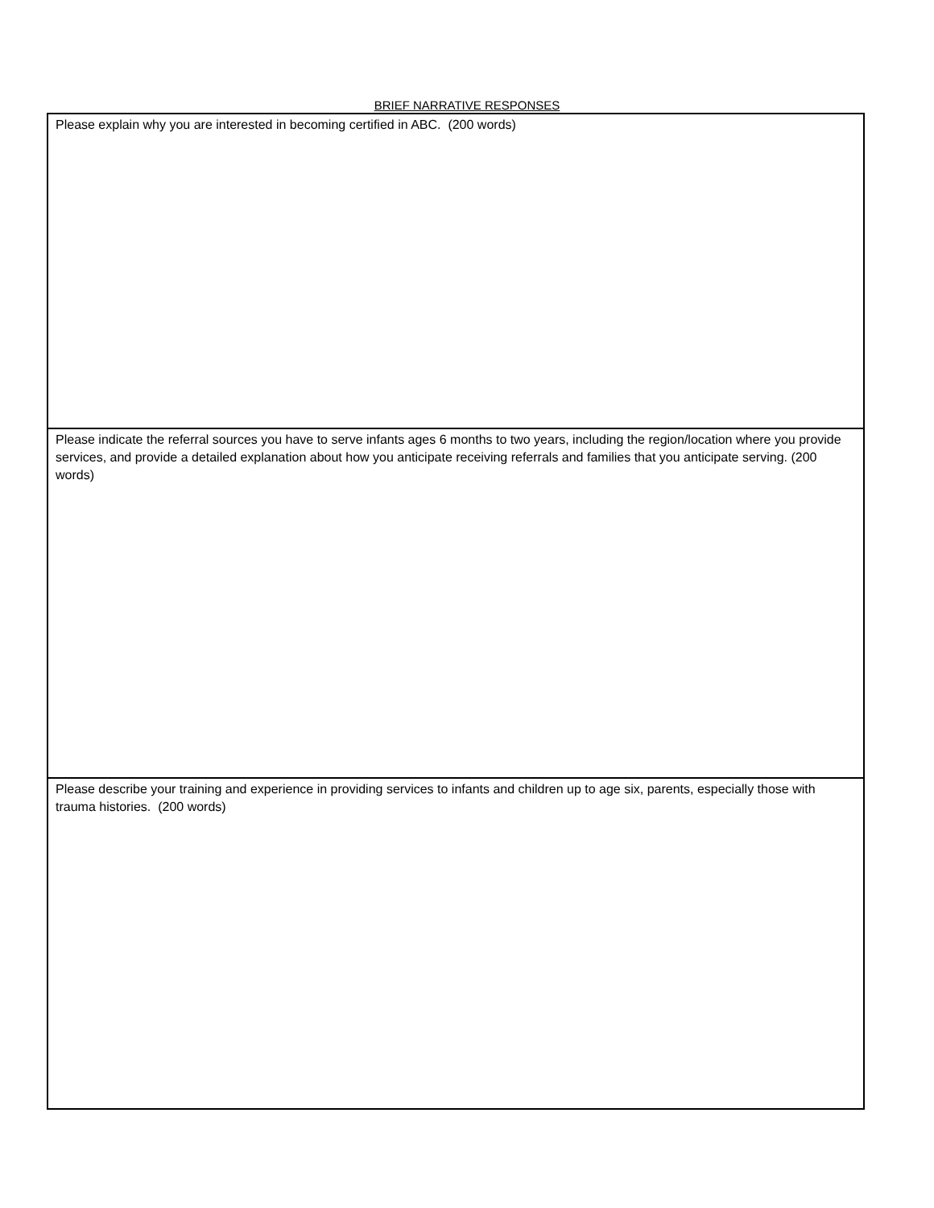BRIEF NARRATIVE RESPONSES
| Please explain why you are interested in becoming certified in ABC. (200 words) |
| Please indicate the referral sources you have to serve infants ages 6 months to two years, including the region/location where you provide services, and provide a detailed explanation about how you anticipate receiving referrals and families that you anticipate serving. (200 words) |
| Please describe your training and experience in providing services to infants and children up to age six, parents, especially those with trauma histories. (200 words) |